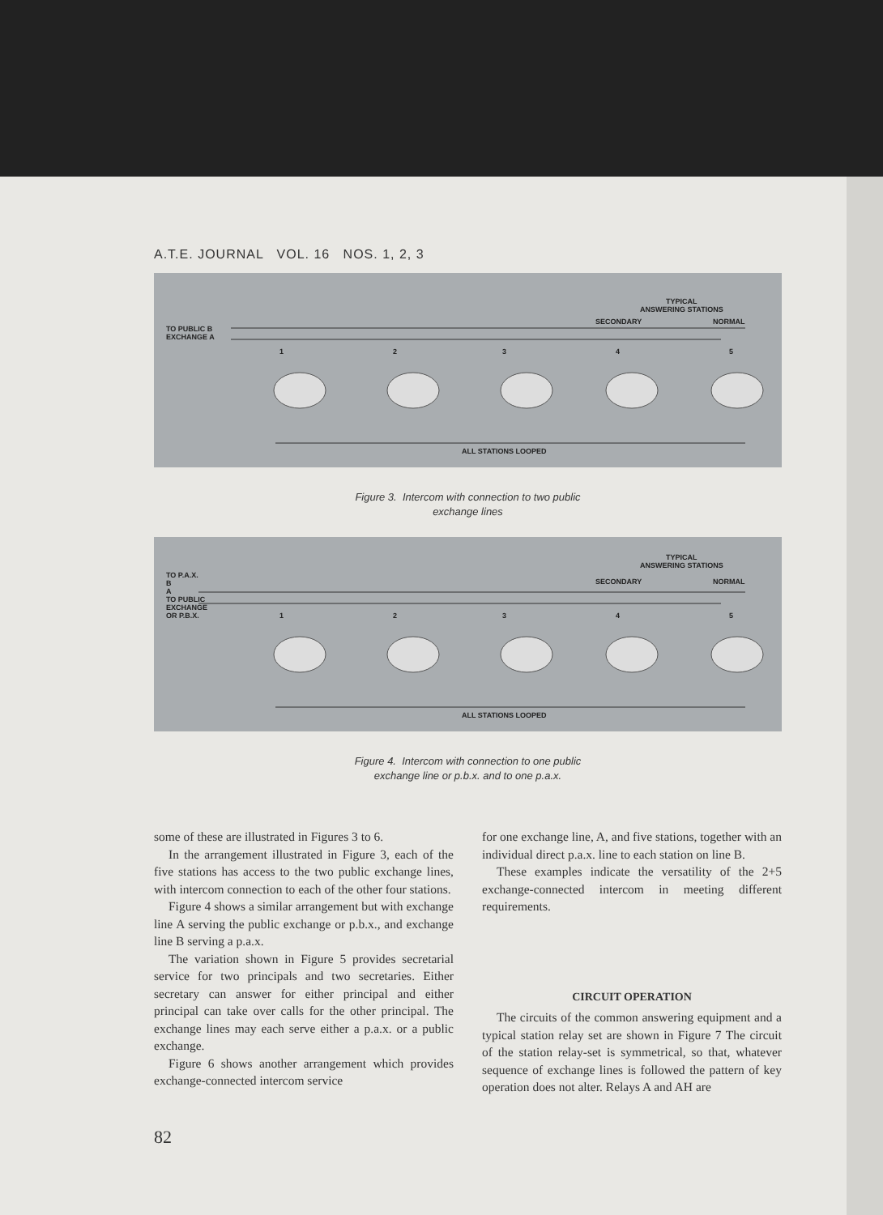A.T.E. JOURNAL VOL. 16 NOS. 1, 2, 3
TYPICAL
ANSWERING STATIONS
SECONDARY NORMAL
TO PUBLIC B
EXCHANGE A
1 2 3 4 5
ALL STATIONS LOOPED
Figure 3. Intercom with connection to two public
exchange lines
TYPICAL
ANSWERING STATIONS
SECONDARY NORMAL
TO P.A.X.
B
A
TO PUBLIC
EXCHANGE
OR P.B.X.
1 2 3 4 5
ALL STATIONS LOOPED
Figure 4. Intercom with connection to one public
exchange line or p.b.x. and to one p.a.x.
some of these are illustrated in Figures 3 to 6.
In the arrangement illustrated in Figure 3, each of the five stations has access to the two public exchange lines, with intercom connection to each of the other four stations.
Figure 4 shows a similar arrangement but with exchange line A serving the public exchange or p.b.x., and exchange line B serving a p.a.x.
The variation shown in Figure 5 provides secretarial service for two principals and two secretaries. Either secretary can answer for either principal and either principal can take over calls for the other principal. The exchange lines may each serve either a p.a.x. or a public exchange.
Figure 6 shows another arrangement which provides exchange-connected intercom service
for one exchange line, A, and five stations, together with an individual direct p.a.x. line to each station on line B.
These examples indicate the versatility of the 2+5 exchange-connected intercom in meeting different requirements.
CIRCUIT OPERATION
The circuits of the common answering equipment and a typical station relay set are shown in Figure 7 The circuit of the station relay-set is symmetrical, so that, whatever sequence of exchange lines is followed the pattern of key operation does not alter. Relays A and AH are
82